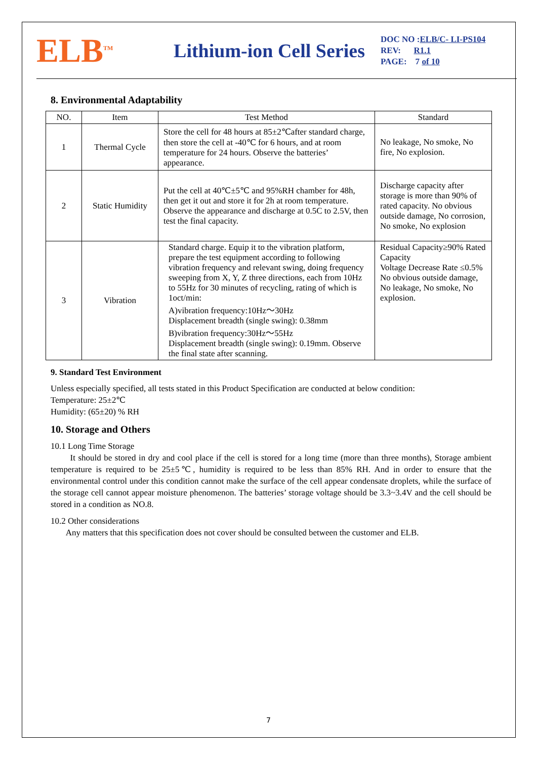ELB<sup>TM</sup>
Lithium-ion Cell Series
DOC NO :ELB/C- LI-PS104
REV: R1.1
PAGE: 7 of 10
8. Environmental Adaptability
| NO. | Item | Test Method | Standard |
| --- | --- | --- | --- |
| 1 | Thermal Cycle | Store the cell for 48 hours at 85±2℃after standard charge, then store the cell at -40℃ for 6 hours, and at room temperature for 24 hours. Observe the batteries’ appearance. | No leakage, No smoke, No fire, No explosion. |
| 2 | Static Humidity | Put the cell at 40℃±5℃ and 95%RH chamber for 48h, then get it out and store it for 2h at room temperature. Observe the appearance and discharge at 0.5C to 2.5V, then test the final capacity. | Discharge capacity after storage is more than 90% of rated capacity. No obvious outside damage, No corrosion, No smoke, No explosion |
| 3 | Vibration | Standard charge. Equip it to the vibration platform, prepare the test equipment according to following vibration frequency and relevant swing, doing frequency sweeping from X, Y, Z three directions, each from 10Hz to 55Hz for 30 minutes of recycling, rating of which is 1oct/min: A)vibration frequency:10Hz～30Hz Displacement breadth (single swing): 0.38mm B)vibration frequency:30Hz～55Hz Displacement breadth (single swing): 0.19mm. Observe the final state after scanning. | Residual Capacity≥90% Rated Capacity Voltage Decrease Rate ≤0.5% No obvious outside damage, No leakage, No smoke, No explosion. |
9. Standard Test Environment
Unless especially specified, all tests stated in this Product Specification are conducted at below condition:
Temperature: 25±2℃
Humidity: (65±20) % RH
10. Storage and Others
10.1 Long Time Storage
It should be stored in dry and cool place if the cell is stored for a long time (more than three months), Storage ambient temperature is required to be 25±5℃, humidity is required to be less than 85% RH. And in order to ensure that the environmental control under this condition cannot make the surface of the cell appear condensate droplets, while the surface of the storage cell cannot appear moisture phenomenon. The batteries’ storage voltage should be 3.3~3.4V and the cell should be stored in a condition as NO.8.
10.2 Other considerations
Any matters that this specification does not cover should be consulted between the customer and ELB.
7